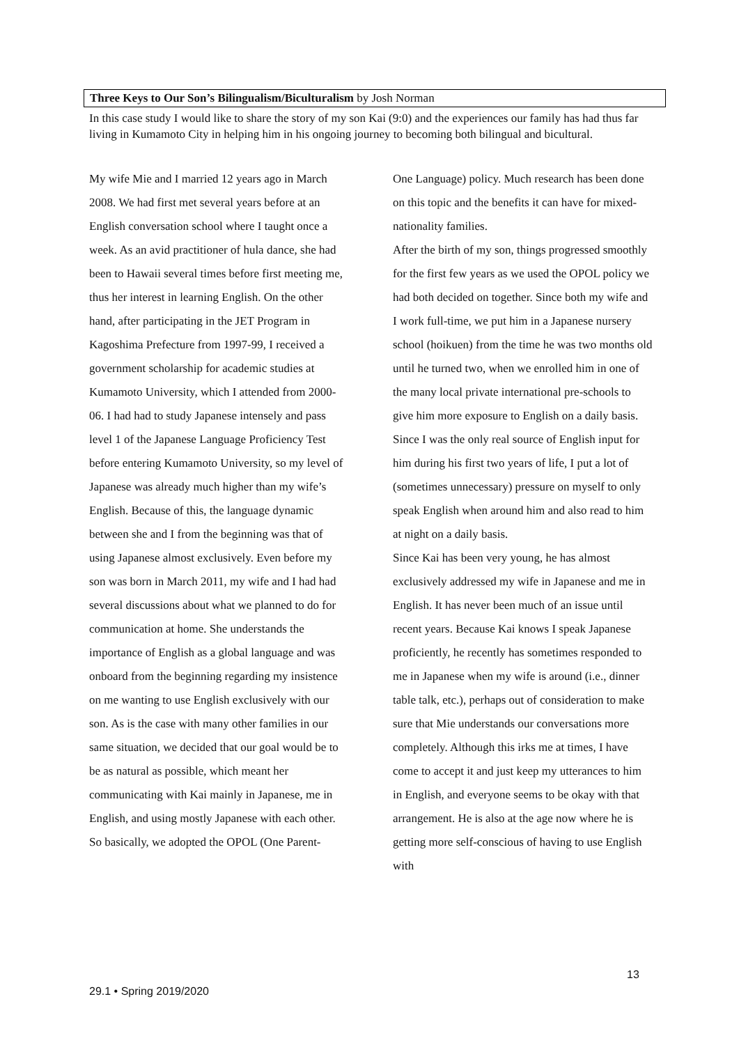Three Keys to Our Son’s Bilingualism/Biculturalism by Josh Norman
In this case study I would like to share the story of my son Kai (9:0) and the experiences our family has had thus far living in Kumamoto City in helping him in his ongoing journey to becoming both bilingual and bicultural.
My wife Mie and I married 12 years ago in March 2008. We had first met several years before at an English conversation school where I taught once a week. As an avid practitioner of hula dance, she had been to Hawaii several times before first meeting me, thus her interest in learning English. On the other hand, after participating in the JET Program in Kagoshima Prefecture from 1997-99, I received a government scholarship for academic studies at Kumamoto University, which I attended from 2000-06. I had had to study Japanese intensely and pass level 1 of the Japanese Language Proficiency Test before entering Kumamoto University, so my level of Japanese was already much higher than my wife’s English. Because of this, the language dynamic between she and I from the beginning was that of using Japanese almost exclusively. Even before my son was born in March 2011, my wife and I had had several discussions about what we planned to do for communication at home. She understands the importance of English as a global language and was onboard from the beginning regarding my insistence on me wanting to use English exclusively with our son. As is the case with many other families in our same situation, we decided that our goal would be to be as natural as possible, which meant her communicating with Kai mainly in Japanese, me in English, and using mostly Japanese with each other. So basically, we adopted the OPOL (One Parent-
One Language) policy. Much research has been done on this topic and the benefits it can have for mixed-nationality families.
After the birth of my son, things progressed smoothly for the first few years as we used the OPOL policy we had both decided on together. Since both my wife and I work full-time, we put him in a Japanese nursery school (hoikuen) from the time he was two months old until he turned two, when we enrolled him in one of the many local private international pre-schools to give him more exposure to English on a daily basis. Since I was the only real source of English input for him during his first two years of life, I put a lot of (sometimes unnecessary) pressure on myself to only speak English when around him and also read to him at night on a daily basis.
Since Kai has been very young, he has almost exclusively addressed my wife in Japanese and me in English. It has never been much of an issue until recent years. Because Kai knows I speak Japanese proficiently, he recently has sometimes responded to me in Japanese when my wife is around (i.e., dinner table talk, etc.), perhaps out of consideration to make sure that Mie understands our conversations more completely. Although this irks me at times, I have come to accept it and just keep my utterances to him in English, and everyone seems to be okay with that arrangement. He is also at the age now where he is getting more self-conscious of having to use English with
13
29.1 • Spring 2019/2020